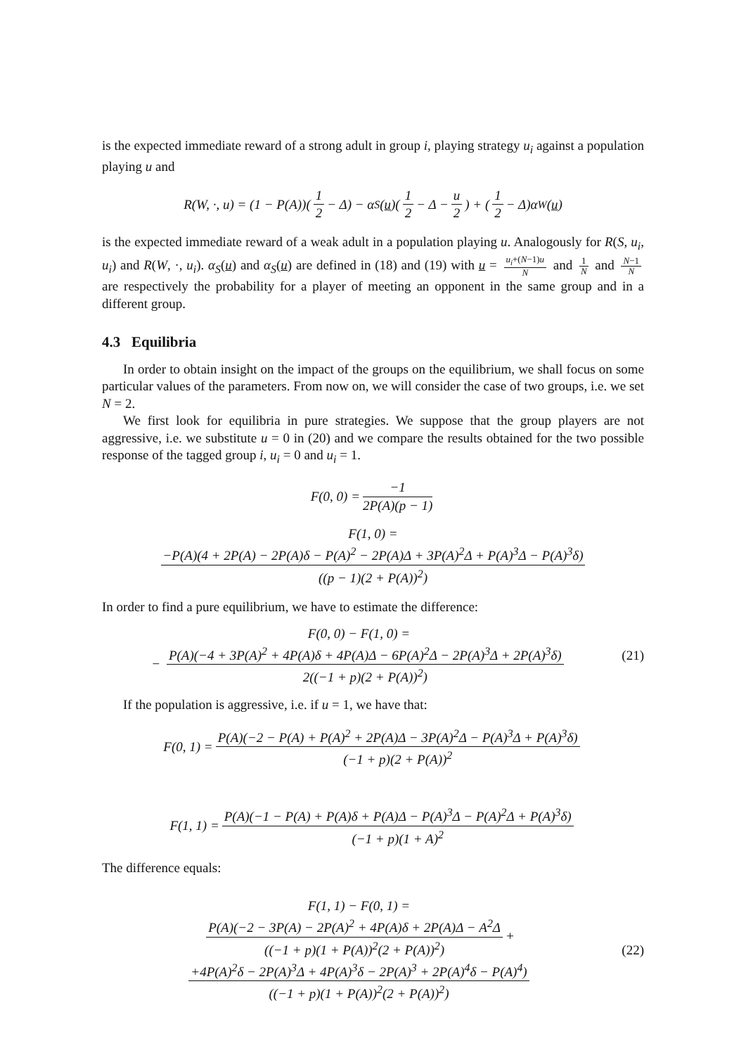is the expected immediate reward of a strong adult in group i, playing strategy u<sub>i</sub> against a population playing u and
R(W, ·, u) = (1 − P(A))(1 2 − Δ) − α<sub>S</sub>(u)(1 2 − Δ − u 2) + (1 2 − Δ)α<sub>W</sub>(u)
is the expected immediate reward of a weak adult in a population playing u. Analogously for R(S, u<sub>i</sub>, u<sub>i</sub>) and R(W, ·, u<sub>i</sub>). α<sub>S</sub>(u) and α<sub>S</sub>(u) are defined in (18) and (19) with u = u<sub>i</sub>+(N−1)u N and 1 N and N−1 N are respectively the probability for a player of meeting an opponent in the same group and in a different group.
4.3 Equilibria
In order to obtain insight on the impact of the groups on the equilibrium, we shall focus on some particular values of the parameters. From now on, we will consider the case of two groups, i.e. we set N = 2.
We first look for equilibria in pure strategies. We suppose that the group players are not aggressive, i.e. we substitute u = 0 in (20) and we compare the results obtained for the two possible response of the tagged group i, u<sub>i</sub> = 0 and u<sub>i</sub> = 1.
F(0, 0) = −1 2P(A)(p − 1)
F(1, 0) =
−P(A)(4 + 2P(A) − 2P(A)δ − P(A)<sup>2</sup> − 2P(A)Δ + 3P(A)<sup>2</sup>Δ + P(A)<sup>3</sup>Δ − P(A)<sup>3</sup>δ) ((p − 1)(2 + P(A))<sup>2</sup>)
In order to find a pure equilibrium, we have to estimate the difference:
F(0, 0) − F(1, 0) =
− P(A)(−4 + 3P(A)<sup>2</sup> + 4P(A)δ + 4P(A)Δ − 6P(A)<sup>2</sup>Δ − 2P(A)<sup>3</sup>Δ + 2P(A)<sup>3</sup>δ) 2((−1 + p)(2 + P(A))<sup>2</sup>)
(21)
If the population is aggressive, i.e. if u = 1, we have that:
F(0, 1) = P(A)(−2 − P(A) + P(A)<sup>2</sup> + 2P(A)Δ − 3P(A)<sup>2</sup>Δ − P(A)<sup>3</sup>Δ + P(A)<sup>3</sup>δ) (−1 + p)(2 + P(A))<sup>2</sup>
F(1, 1) = P(A)(−1 − P(A) + P(A)δ + P(A)Δ − P(A)<sup>3</sup>Δ − P(A)<sup>2</sup>Δ + P(A)<sup>3</sup>δ) (−1 + p)(1 + A)<sup>2</sup>
The difference equals:
F(1, 1) − F(0, 1) =
P(A)(−2 − 3P(A) − 2P(A)<sup>2</sup> + 4P(A)δ + 2P(A)Δ − A<sup>2</sup>Δ ((−1 + p)(1 + P(A))<sup>2</sup>(2 + P(A))<sup>2</sup>) +
+4P(A)<sup>2</sup>δ − 2P(A)<sup>3</sup>Δ + 4P(A)<sup>3</sup>δ − 2P(A)<sup>3</sup> + 2P(A)<sup>4</sup>δ − P(A)<sup>4</sup>) ((−1 + p)(1 + P(A))<sup>2</sup>(2 + P(A))<sup>2</sup>)
(22)